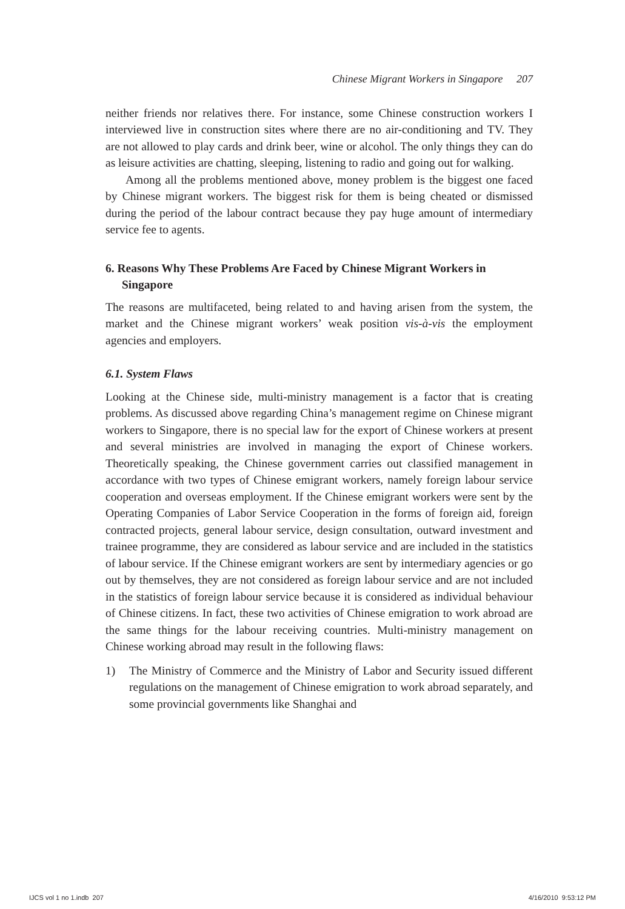Chinese Migrant Workers in Singapore 207
neither friends nor relatives there. For instance, some Chinese construction workers I interviewed live in construction sites where there are no air-conditioning and TV. They are not allowed to play cards and drink beer, wine or alcohol. The only things they can do as leisure activities are chatting, sleeping, listening to radio and going out for walking.
Among all the problems mentioned above, money problem is the biggest one faced by Chinese migrant workers. The biggest risk for them is being cheated or dismissed during the period of the labour contract because they pay huge amount of intermediary service fee to agents.
6. Reasons Why These Problems Are Faced by Chinese Migrant Workers in Singapore
The reasons are multifaceted, being related to and having arisen from the system, the market and the Chinese migrant workers’ weak position vis-à-vis the employment agencies and employers.
6.1. System Flaws
Looking at the Chinese side, multi-ministry management is a factor that is creating problems. As discussed above regarding China’s management regime on Chinese migrant workers to Singapore, there is no special law for the export of Chinese workers at present and several ministries are involved in managing the export of Chinese workers. Theoretically speaking, the Chinese government carries out classified management in accordance with two types of Chinese emigrant workers, namely foreign labour service cooperation and overseas employment. If the Chinese emigrant workers were sent by the Operating Companies of Labor Service Cooperation in the forms of foreign aid, foreign contracted projects, general labour service, design consultation, outward investment and trainee programme, they are considered as labour service and are included in the statistics of labour service. If the Chinese emigrant workers are sent by intermediary agencies or go out by themselves, they are not considered as foreign labour service and are not included in the statistics of foreign labour service because it is considered as individual behaviour of Chinese citizens. In fact, these two activities of Chinese emigration to work abroad are the same things for the labour receiving countries. Multi-ministry management on Chinese working abroad may result in the following flaws:
1) The Ministry of Commerce and the Ministry of Labor and Security issued different regulations on the management of Chinese emigration to work abroad separately, and some provincial governments like Shanghai and
IJCS vol 1 no 1.indb 207 4/16/2010 9:53:12 PM